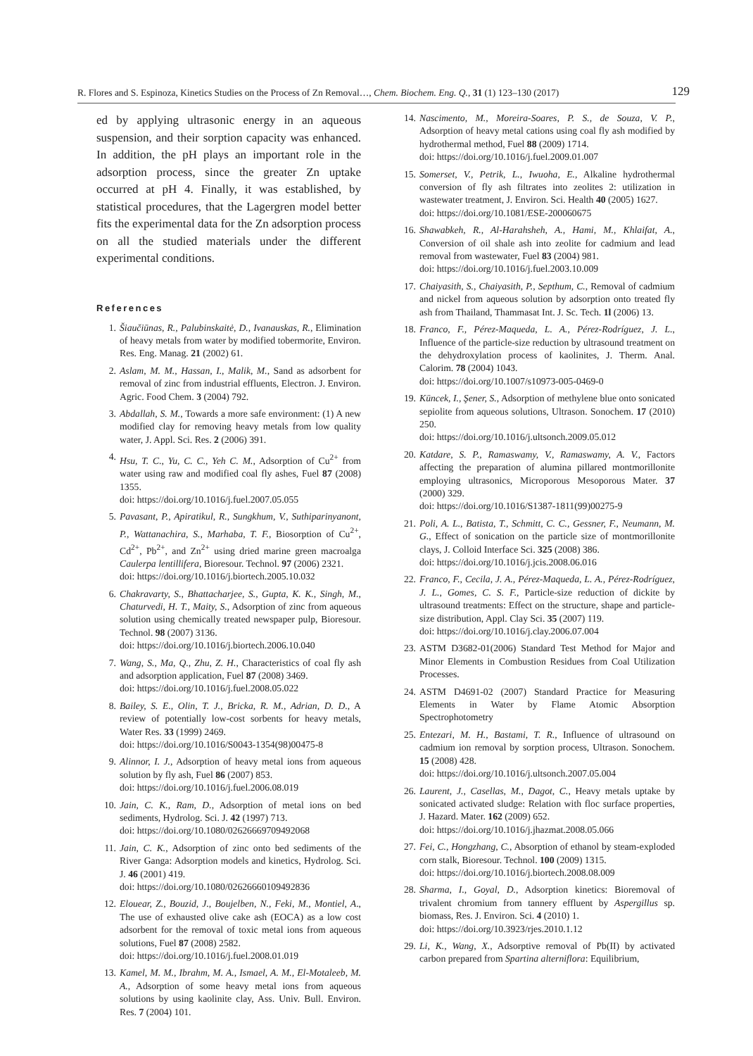R. Flores and S. Espinoza, Kinetics Studies on the Process of Zn Removal…, Chem. Biochem. Eng. Q., 31 (1) 123–130 (2017) 129
ed by applying ultrasonic energy in an aqueous suspension, and their sorption capacity was enhanced. In addition, the pH plays an important role in the adsorption process, since the greater Zn uptake occurred at pH 4. Finally, it was established, by statistical procedures, that the Lagergren model better fits the experimental data for the Zn adsorption process on all the studied materials under the different experimental conditions.
References
1. Šiaučiūnas, R., Palubinskaitė, D., Ivanauskas, R., Elimination of heavy metals from water by modified tobermorite, Environ. Res. Eng. Manag. 21 (2002) 61.
2. Aslam, M. M., Hassan, I., Malik, M., Sand as adsorbent for removal of zinc from industrial effluents, Electron. J. Environ. Agric. Food Chem. 3 (2004) 792.
3. Abdallah, S. M., Towards a more safe environment: (1) A new modified clay for removing heavy metals from low quality water, J. Appl. Sci. Res. 2 (2006) 391.
4. Hsu, T. C., Yu, C. C., Yeh C. M., Adsorption of Cu<sup>2+</sup> from water using raw and modified coal fly ashes, Fuel 87 (2008) 1355.
doi: https://doi.org/10.1016/j.fuel.2007.05.055
5. Pavasant, P., Apiratikul, R., Sungkhum, V., Suthiparinyanont, P., Wattanachira, S., Marhaba, T. F., Biosorption of Cu<sup>2+</sup>, Cd<sup>2+</sup>, Pb<sup>2+</sup>, and Zn<sup>2+</sup> using dried marine green macroalga Caulerpa lentillifera, Bioresour. Technol. 97 (2006) 2321.
doi: https://doi.org/10.1016/j.biortech.2005.10.032
6. Chakravarty, S., Bhattacharjee, S., Gupta, K. K., Singh, M., Chaturvedi, H. T., Maity, S., Adsorption of zinc from aqueous solution using chemically treated newspaper pulp, Bioresour. Technol. 98 (2007) 3136.
doi: https://doi.org/10.1016/j.biortech.2006.10.040
7. Wang, S., Ma, Q., Zhu, Z. H., Characteristics of coal fly ash and adsorption application, Fuel 87 (2008) 3469.
doi: https://doi.org/10.1016/j.fuel.2008.05.022
8. Bailey, S. E., Olin, T. J., Bricka, R. M., Adrian, D. D., A review of potentially low-cost sorbents for heavy metals, Water Res. 33 (1999) 2469.
doi: https://doi.org/10.1016/S0043-1354(98)00475-8
9. Alinnor, I. J., Adsorption of heavy metal ions from aqueous solution by fly ash, Fuel 86 (2007) 853.
doi: https://doi.org/10.1016/j.fuel.2006.08.019
10. Jain, C. K., Ram, D., Adsorption of metal ions on bed sediments, Hydrolog. Sci. J. 42 (1997) 713.
doi: https://doi.org/10.1080/02626669709492068
11. Jain, C. K., Adsorption of zinc onto bed sediments of the River Ganga: Adsorption models and kinetics, Hydrolog. Sci. J. 46 (2001) 419.
doi: https://doi.org/10.1080/02626660109492836
12. Elouear, Z., Bouzid, J., Boujelben, N., Feki, M., Montiel, A., The use of exhausted olive cake ash (EOCA) as a low cost adsorbent for the removal of toxic metal ions from aqueous solutions, Fuel 87 (2008) 2582.
doi: https://doi.org/10.1016/j.fuel.2008.01.019
13. Kamel, M. M., Ibrahm, M. A., Ismael, A. M., El-Motaleeb, M. A., Adsorption of some heavy metal ions from aqueous solutions by using kaolinite clay, Ass. Univ. Bull. Environ. Res. 7 (2004) 101.
14. Nascimento, M., Moreira-Soares, P. S., de Souza, V. P., Adsorption of heavy metal cations using coal fly ash modified by hydrothermal method, Fuel 88 (2009) 1714.
doi: https://doi.org/10.1016/j.fuel.2009.01.007
15. Somerset, V., Petrik, L., Iwuoha, E., Alkaline hydrothermal conversion of fly ash filtrates into zeolites 2: utilization in wastewater treatment, J. Environ. Sci. Health 40 (2005) 1627.
doi: https://doi.org/10.1081/ESE-200060675
16. Shawabkeh, R., Al-Harahsheh, A., Hami, M., Khlaifat, A., Conversion of oil shale ash into zeolite for cadmium and lead removal from wastewater, Fuel 83 (2004) 981.
doi: https://doi.org/10.1016/j.fuel.2003.10.009
17. Chaiyasith, S., Chaiyasith, P., Septhum, C., Removal of cadmium and nickel from aqueous solution by adsorption onto treated fly ash from Thailand, Thammasat Int. J. Sc. Tech. 1l (2006) 13.
18. Franco, F., Pérez-Maqueda, L. A., Pérez-Rodríguez, J. L., Influence of the particle-size reduction by ultrasound treatment on the dehydroxylation process of kaolinites, J. Therm. Anal. Calorim. 78 (2004) 1043.
doi: https://doi.org/10.1007/s10973-005-0469-0
19. Küncek, I., Şener, S., Adsorption of methylene blue onto sonicated sepiolite from aqueous solutions, Ultrason. Sonochem. 17 (2010) 250.
doi: https://doi.org/10.1016/j.ultsonch.2009.05.012
20. Katdare, S. P., Ramaswamy, V., Ramaswamy, A. V., Factors affecting the preparation of alumina pillared montmorillonite employing ultrasonics, Microporous Mesoporous Mater. 37 (2000) 329.
doi: https://doi.org/10.1016/S1387-1811(99)00275-9
21. Poli, A. L., Batista, T., Schmitt, C. C., Gessner, F., Neumann, M. G., Effect of sonication on the particle size of montmorillonite clays, J. Colloid Interface Sci. 325 (2008) 386.
doi: https://doi.org/10.1016/j.jcis.2008.06.016
22. Franco, F., Cecila, J. A., Pérez-Maqueda, L. A., Pérez-Rodríguez, J. L., Gomes, C. S. F., Particle-size reduction of dickite by ultrasound treatments: Effect on the structure, shape and particle-size distribution, Appl. Clay Sci. 35 (2007) 119.
doi: https://doi.org/10.1016/j.clay.2006.07.004
23. ASTM D3682-01(2006) Standard Test Method for Major and Minor Elements in Combustion Residues from Coal Utilization Processes.
24. ASTM D4691-02 (2007) Standard Practice for Measuring Elements in Water by Flame Atomic Absorption Spectrophotometry
25. Entezari, M. H., Bastami, T. R., Influence of ultrasound on cadmium ion removal by sorption process, Ultrason. Sonochem. 15 (2008) 428.
doi: https://doi.org/10.1016/j.ultsonch.2007.05.004
26. Laurent, J., Casellas, M., Dagot, C., Heavy metals uptake by sonicated activated sludge: Relation with floc surface properties, J. Hazard. Mater. 162 (2009) 652.
doi: https://doi.org/10.1016/j.jhazmat.2008.05.066
27. Fei, C., Hongzhang, C., Absorption of ethanol by steam-exploded corn stalk, Bioresour. Technol. 100 (2009) 1315.
doi: https://doi.org/10.1016/j.biortech.2008.08.009
28. Sharma, I., Goyal, D., Adsorption kinetics: Bioremoval of trivalent chromium from tannery effluent by Aspergillus sp. biomass, Res. J. Environ. Sci. 4 (2010) 1.
doi: https://doi.org/10.3923/rjes.2010.1.12
29. Li, K., Wang, X., Adsorptive removal of Pb(II) by activated carbon prepared from Spartina alterniflora: Equilibrium,